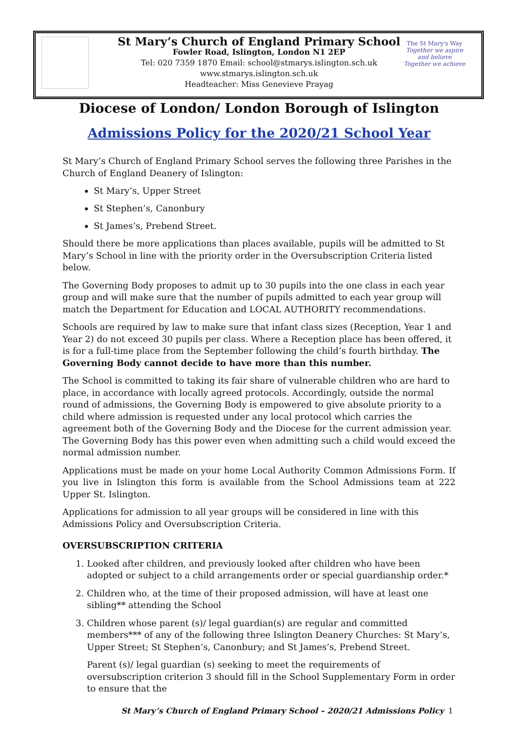The St Mary's Way
Together we aspire and believe
Together we achieve
St Mary’s Church of England Primary School
Fowler Road, Islington, London N1 2EP
Tel: 020 7359 1870 Email: school@stmarys.islington.sch.uk
www.stmarys.islington.sch.uk
Headteacher: Miss Genevieve Prayag
Diocese of London/ London Borough of Islington
Admissions Policy for the 2020/21 School Year
St Mary’s Church of England Primary School serves the following three Parishes in the Church of England Deanery of Islington:
St Mary’s, Upper Street
St Stephen’s, Canonbury
St James’s, Prebend Street.
Should there be more applications than places available, pupils will be admitted to St Mary’s School in line with the priority order in the Oversubscription Criteria listed below.
The Governing Body proposes to admit up to 30 pupils into the one class in each year group and will make sure that the number of pupils admitted to each year group will match the Department for Education and LOCAL AUTHORITY recommendations.
Schools are required by law to make sure that infant class sizes (Reception, Year 1 and Year 2) do not exceed 30 pupils per class. Where a Reception place has been offered, it is for a full-time place from the September following the child’s fourth birthday. The Governing Body cannot decide to have more than this number.
The School is committed to taking its fair share of vulnerable children who are hard to place, in accordance with locally agreed protocols. Accordingly, outside the normal round of admissions, the Governing Body is empowered to give absolute priority to a child where admission is requested under any local protocol which carries the agreement both of the Governing Body and the Diocese for the current admission year. The Governing Body has this power even when admitting such a child would exceed the normal admission number.
Applications must be made on your home Local Authority Common Admissions Form. If you live in Islington this form is available from the School Admissions team at 222 Upper St. Islington.
Applications for admission to all year groups will be considered in line with this Admissions Policy and Oversubscription Criteria.
OVERSUBSCRIPTION CRITERIA
1. Looked after children, and previously looked after children who have been adopted or subject to a child arrangements order or special guardianship order.*
2. Children who, at the time of their proposed admission, will have at least one sibling** attending the School
3. Children whose parent (s)/ legal guardian(s) are regular and committed members*** of any of the following three Islington Deanery Churches: St Mary’s, Upper Street; St Stephen’s, Canonbury; and St James’s, Prebend Street.
Parent (s)/ legal guardian (s) seeking to meet the requirements of oversubscription criterion 3 should fill in the School Supplementary Form in order to ensure that the
St Mary’s Church of England Primary School – 2020/21 Admissions Policy
1